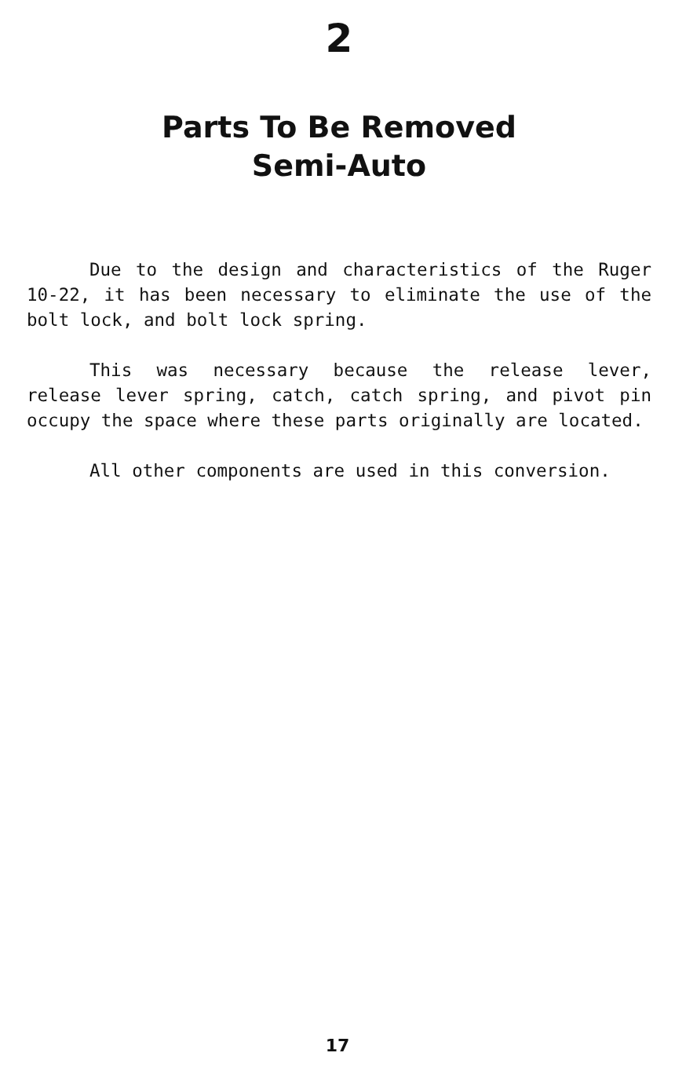2
Parts To Be Removed
Semi-Auto
Due to the design and characteristics of the Ruger 10-22, it has been necessary to eliminate the use of the bolt lock, and bolt lock spring.
This was necessary because the release lever, release lever spring, catch, catch spring, and pivot pin occupy the space where these parts originally are located.
All other components are used in this conversion.
17